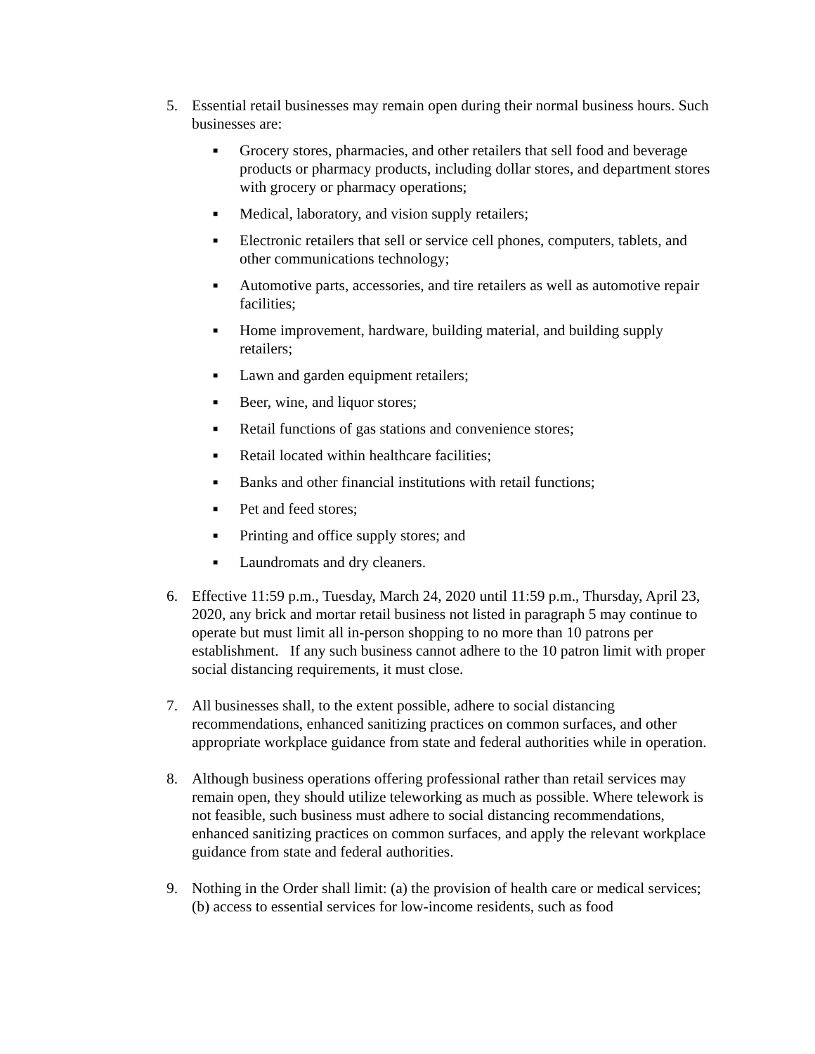5. Essential retail businesses may remain open during their normal business hours. Such businesses are:
■
Grocery stores, pharmacies, and other retailers that sell food and beverage products or pharmacy products, including dollar stores, and department stores with grocery or pharmacy operations;
■
Medical, laboratory, and vision supply retailers;
■
Electronic retailers that sell or service cell phones, computers, tablets, and other communications technology;
■
Automotive parts, accessories, and tire retailers as well as automotive repair facilities;
■
Home improvement, hardware, building material, and building supply retailers;
■
Lawn and garden equipment retailers;
■
Beer, wine, and liquor stores;
■
Retail functions of gas stations and convenience stores;
■
Retail located within healthcare facilities;
■
Banks and other financial institutions with retail functions;
■
Pet and feed stores;
■
Printing and office supply stores; and
■
Laundromats and dry cleaners.
6. Effective 11:59 p.m., Tuesday, March 24, 2020 until 11:59 p.m., Thursday, April 23, 2020, any brick and mortar retail business not listed in paragraph 5 may continue to operate but must limit all in-person shopping to no more than 10 patrons per establishment. If any such business cannot adhere to the 10 patron limit with proper social distancing requirements, it must close.
7. All businesses shall, to the extent possible, adhere to social distancing recommendations, enhanced sanitizing practices on common surfaces, and other appropriate workplace guidance from state and federal authorities while in operation.
8. Although business operations offering professional rather than retail services may remain open, they should utilize teleworking as much as possible. Where telework is not feasible, such business must adhere to social distancing recommendations, enhanced sanitizing practices on common surfaces, and apply the relevant workplace guidance from state and federal authorities.
9. Nothing in the Order shall limit: (a) the provision of health care or medical services; (b) access to essential services for low-income residents, such as food